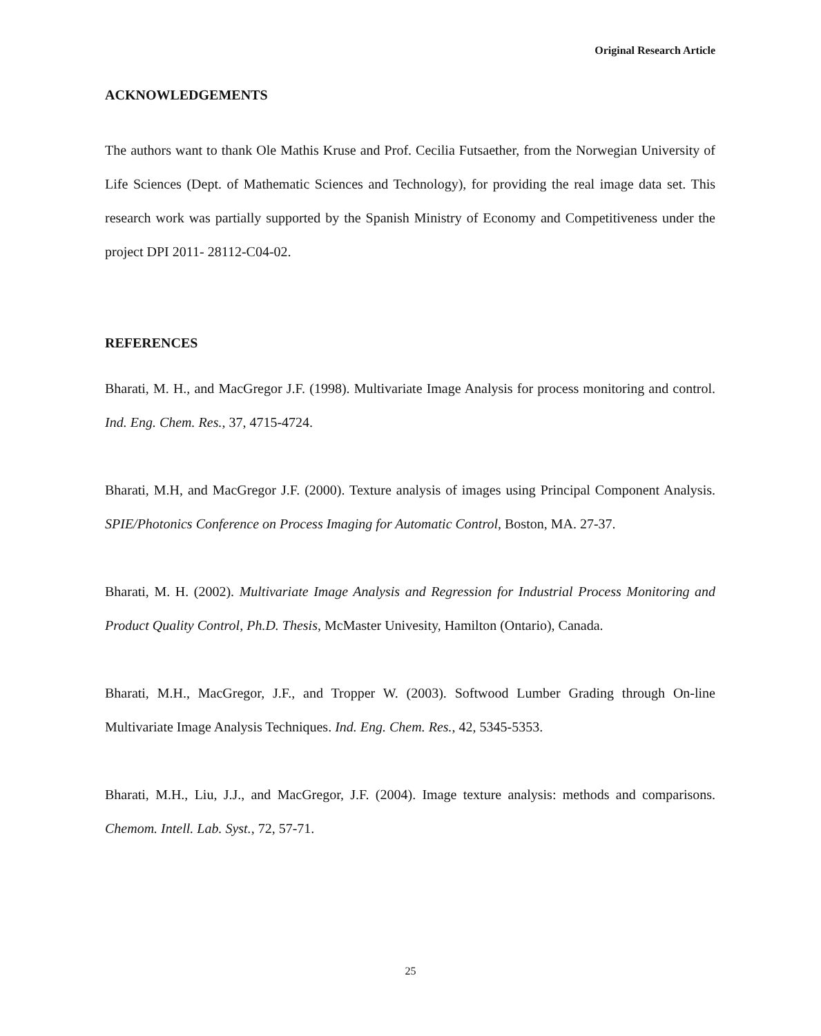Original Research Article
ACKNOWLEDGEMENTS
The authors want to thank Ole Mathis Kruse and Prof. Cecilia Futsaether, from the Norwegian University of Life Sciences (Dept. of Mathematic Sciences and Technology), for providing the real image data set. This research work was partially supported by the Spanish Ministry of Economy and Competitiveness under the project DPI 2011- 28112-C04-02.
REFERENCES
Bharati, M. H., and MacGregor J.F. (1998). Multivariate Image Analysis for process monitoring and control. Ind. Eng. Chem. Res., 37, 4715-4724.
Bharati, M.H, and MacGregor J.F. (2000). Texture analysis of images using Principal Component Analysis. SPIE/Photonics Conference on Process Imaging for Automatic Control, Boston, MA. 27-37.
Bharati, M. H. (2002). Multivariate Image Analysis and Regression for Industrial Process Monitoring and Product Quality Control, Ph.D. Thesis, McMaster Univesity, Hamilton (Ontario), Canada.
Bharati, M.H., MacGregor, J.F., and Tropper W. (2003). Softwood Lumber Grading through On-line Multivariate Image Analysis Techniques. Ind. Eng. Chem. Res., 42, 5345-5353.
Bharati, M.H., Liu, J.J., and MacGregor, J.F. (2004). Image texture analysis: methods and comparisons. Chemom. Intell. Lab. Syst., 72, 57-71.
25